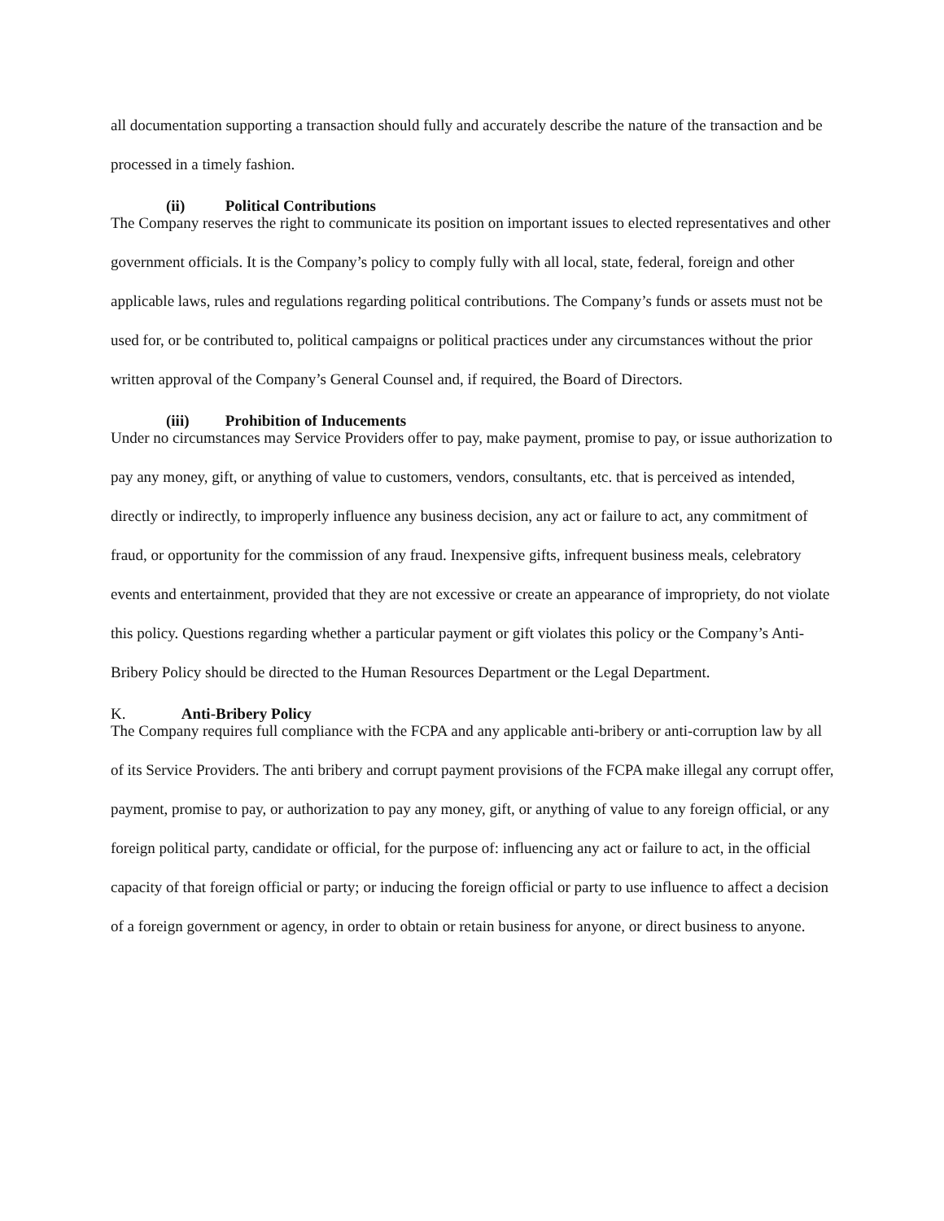all documentation supporting a transaction should fully and accurately describe the nature of the transaction and be processed in a timely fashion.
(ii) Political Contributions
The Company reserves the right to communicate its position on important issues to elected representatives and other government officials. It is the Company’s policy to comply fully with all local, state, federal, foreign and other applicable laws, rules and regulations regarding political contributions. The Company’s funds or assets must not be used for, or be contributed to, political campaigns or political practices under any circumstances without the prior written approval of the Company’s General Counsel and, if required, the Board of Directors.
(iii) Prohibition of Inducements
Under no circumstances may Service Providers offer to pay, make payment, promise to pay, or issue authorization to pay any money, gift, or anything of value to customers, vendors, consultants, etc. that is perceived as intended, directly or indirectly, to improperly influence any business decision, any act or failure to act, any commitment of fraud, or opportunity for the commission of any fraud. Inexpensive gifts, infrequent business meals, celebratory events and entertainment, provided that they are not excessive or create an appearance of impropriety, do not violate this policy. Questions regarding whether a particular payment or gift violates this policy or the Company’s Anti-Bribery Policy should be directed to the Human Resources Department or the Legal Department.
K. Anti-Bribery Policy
The Company requires full compliance with the FCPA and any applicable anti-bribery or anti-corruption law by all of its Service Providers. The anti bribery and corrupt payment provisions of the FCPA make illegal any corrupt offer, payment, promise to pay, or authorization to pay any money, gift, or anything of value to any foreign official, or any foreign political party, candidate or official, for the purpose of: influencing any act or failure to act, in the official capacity of that foreign official or party; or inducing the foreign official or party to use influence to affect a decision of a foreign government or agency, in order to obtain or retain business for anyone, or direct business to anyone.